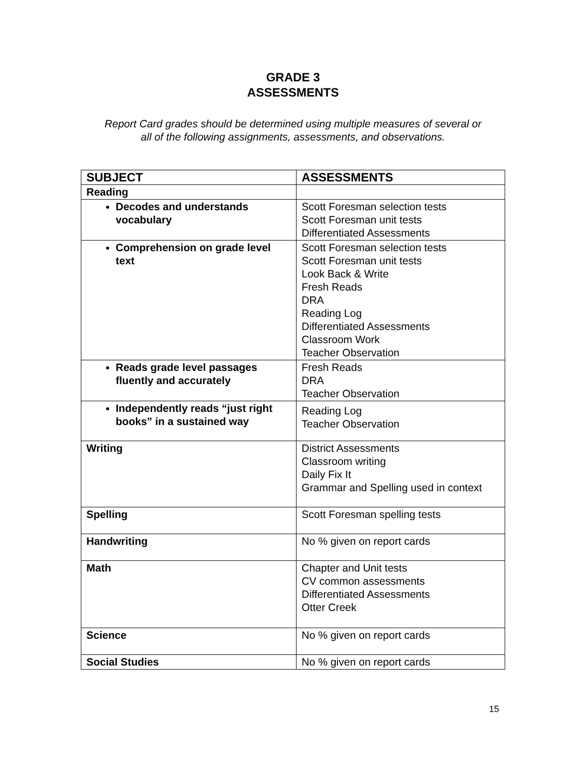GRADE 3
ASSESSMENTS
Report Card grades should be determined using multiple measures of several or
all of the following assignments, assessments, and observations.
| SUBJECT | ASSESSMENTS |
| --- | --- |
| Reading | |
| Decodes and understands vocabulary | Scott Foresman selection tests Scott Foresman unit tests Differentiated Assessments |
| Comprehension on grade level text | Scott Foresman selection tests Scott Foresman unit tests Look Back & Write Fresh Reads DRA Reading Log Differentiated Assessments Classroom Work Teacher Observation |
| Reads grade level passages fluently and accurately | Fresh Reads DRA Teacher Observation |
| Independently reads “just right books” in a sustained way | Reading Log Teacher Observation |
| Writing | District Assessments Classroom writing Daily Fix It Grammar and Spelling used in context |
| Spelling | Scott Foresman spelling tests |
| Handwriting | No % given on report cards |
| Math | Chapter and Unit tests CV common assessments Differentiated Assessments Otter Creek |
| Science | No % given on report cards |
| Social Studies | No % given on report cards |
15